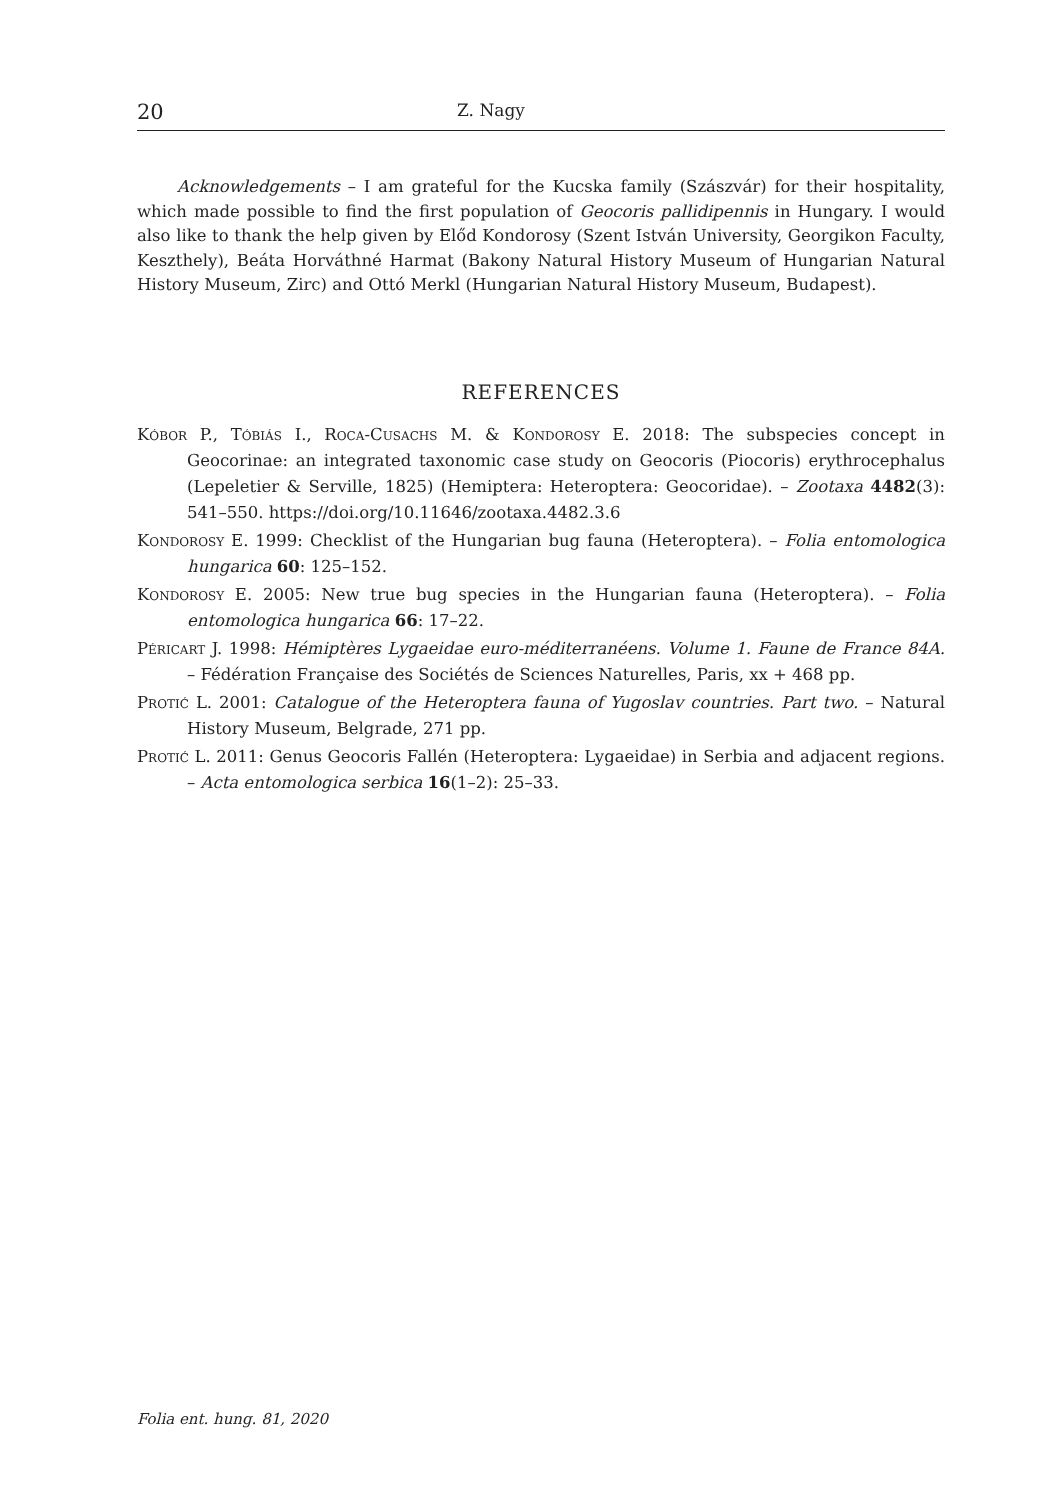20 Z. Nagy
Acknowledgements – I am grateful for the Kucska family (Szászvár) for their hospitality, which made possible to find the first population of Geocoris pallidipennis in Hungary. I would also like to thank the help given by Előd Kondorosy (Szent István University, Georgikon Faculty, Keszthely), Beáta Horváthné Harmat (Bakony Natural History Museum of Hungarian Natural History Museum, Zirc) and Ottó Merkl (Hungarian Natural History Museum, Budapest).
REFERENCES
Kóbor P., Tóbiás I., Roca-Cusachs M. & Kondorosy E. 2018: The subspecies concept in Geocorinae: an integrated taxonomic case study on Geocoris (Piocoris) erythrocephalus (Lepeletier & Serville, 1825) (Hemiptera: Heteroptera: Geocoridae). – Zootaxa 4482(3): 541–550. https://doi.org/10.11646/zootaxa.4482.3.6
Kondorosy E. 1999: Checklist of the Hungarian bug fauna (Heteroptera). – Folia entomologica hungarica 60: 125–152.
Kondorosy E. 2005: New true bug species in the Hungarian fauna (Heteroptera). – Folia entomologica hungarica 66: 17–22.
Péricart J. 1998: Hémiptères Lygaeidae euro-méditerranéens. Volume 1. Faune de France 84A. – Fédération Française des Sociétés de Sciences Naturelles, Paris, xx + 468 pp.
Protić L. 2001: Catalogue of the Heteroptera fauna of Yugoslav countries. Part two. – Natural History Museum, Belgrade, 271 pp.
Protić L. 2011: Genus Geocoris Fallén (Heteroptera: Lygaeidae) in Serbia and adjacent regions. – Acta entomologica serbica 16(1–2): 25–33.
Folia ent. hung. 81, 2020